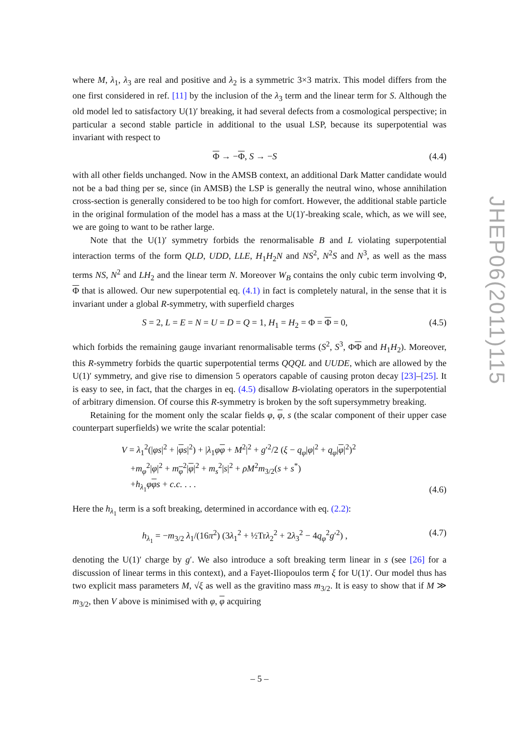where M, λ<sub>1</sub>, λ<sub>3</sub> are real and positive and λ<sub>2</sub> is a symmetric 3×3 matrix. This model differs from the one first considered in ref. [11] by the inclusion of the λ<sub>3</sub> term and the linear term for S. Although the old model led to satisfactory U(1)′ breaking, it had several defects from a cosmological perspective; in particular a second stable particle in additional to the usual LSP, because its superpotential was invariant with respect to
Φ → −Φ, S → −S (4.4)
with all other fields unchanged. Now in the AMSB context, an additional Dark Matter candidate would not be a bad thing per se, since (in AMSB) the LSP is generally the neutral wino, whose annihilation cross-section is generally considered to be too high for comfort. However, the additional stable particle in the original formulation of the model has a mass at the U(1)′-breaking scale, which, as we will see, we are going to want to be rather large.
Note that the U(1)′ symmetry forbids the renormalisable B and L violating superpotential interaction terms of the form QLD, UDD, LLE, H<sub>1</sub>H<sub>2</sub>N and NS<sup>2</sup>, N<sup>2</sup>S and N<sup>3</sup>, as well as the mass terms NS, N<sup>2</sup> and LH<sub>2</sub> and the linear term N. Moreover W<sub>B</sub> contains the only cubic term involving Φ, Φ that is allowed. Our new superpotential eq. (4.1) in fact is completely natural, in the sense that it is invariant under a global R-symmetry, with superfield charges
S = 2, L = E = N = U = D = Q = 1, H<sub>1</sub> = H<sub>2</sub> = Φ = Φ = 0, (4.5)
which forbids the remaining gauge invariant renormalisable terms (S<sup>2</sup>, S<sup>3</sup>, ΦΦ and H<sub>1</sub>H<sub>2</sub>). Moreover, this R-symmetry forbids the quartic superpotential terms QQQL and UUDE, which are allowed by the U(1)′ symmetry, and give rise to dimension 5 operators capable of causing proton decay [23]–[25]. It is easy to see, in fact, that the charges in eq. (4.5) disallow B-violating operators in the superpotential of arbitrary dimension. Of course this R-symmetry is broken by the soft supersymmetry breaking.
Retaining for the moment only the scalar fields φ, φ, s (the scalar component of their upper case counterpart superfields) we write the scalar potential:
V = λ<sub>1</sub><sup>2</sup>(|φs|<sup>2</sup> + |φs|<sup>2</sup>) + |λ<sub>1</sub>φφ + M<sup>2</sup>|<sup>2</sup> + g′<sup>2</sup>/2 (ξ − q<sub>φ</sub>|φ|<sup>2</sup> + q<sub>φ</sub>|φ|<sup>2</sup>)<sup>2</sup>
+m<sub>φ</sub><sup>2</sup>|φ|<sup>2</sup> + m<sub>φ</sub><sup>2</sup>|φ|<sup>2</sup> + m<sub>s</sub><sup>2</sup>|s|<sup>2</sup> + ρM<sup>2</sup>m<sub>3/2</sub>(s + s<sup>*</sup>)
+h<sub>λ<sub>1</sub></sub>φφs + c.c. . . . (4.6)
Here the h<sub>λ<sub>1</sub></sub> term is a soft breaking, determined in accordance with eq. (2.2):
h<sub>λ<sub>1</sub></sub> = −m<sub>3/2</sub> λ<sub>1</sub>/(16π<sup>2</sup>) (3λ<sub>1</sub><sup>2</sup> + ½Trλ<sub>2</sub><sup>2</sup> + 2λ<sub>3</sub><sup>2</sup> − 4q<sub>φ</sub><sup>2</sup>g′<sup>2</sup>) , (4.7)
denoting the U(1)′ charge by g′. We also introduce a soft breaking term linear in s (see [26] for a discussion of linear terms in this context), and a Fayet-Iliopoulos term ξ for U(1)′. Our model thus has two explicit mass parameters M, √ξ as well as the gravitino mass m<sub>3/2</sub>. It is easy to show that if M ≫ m<sub>3/2</sub>, then V above is minimised with φ, φ acquiring
JHEP06(2011)115
– 5 –